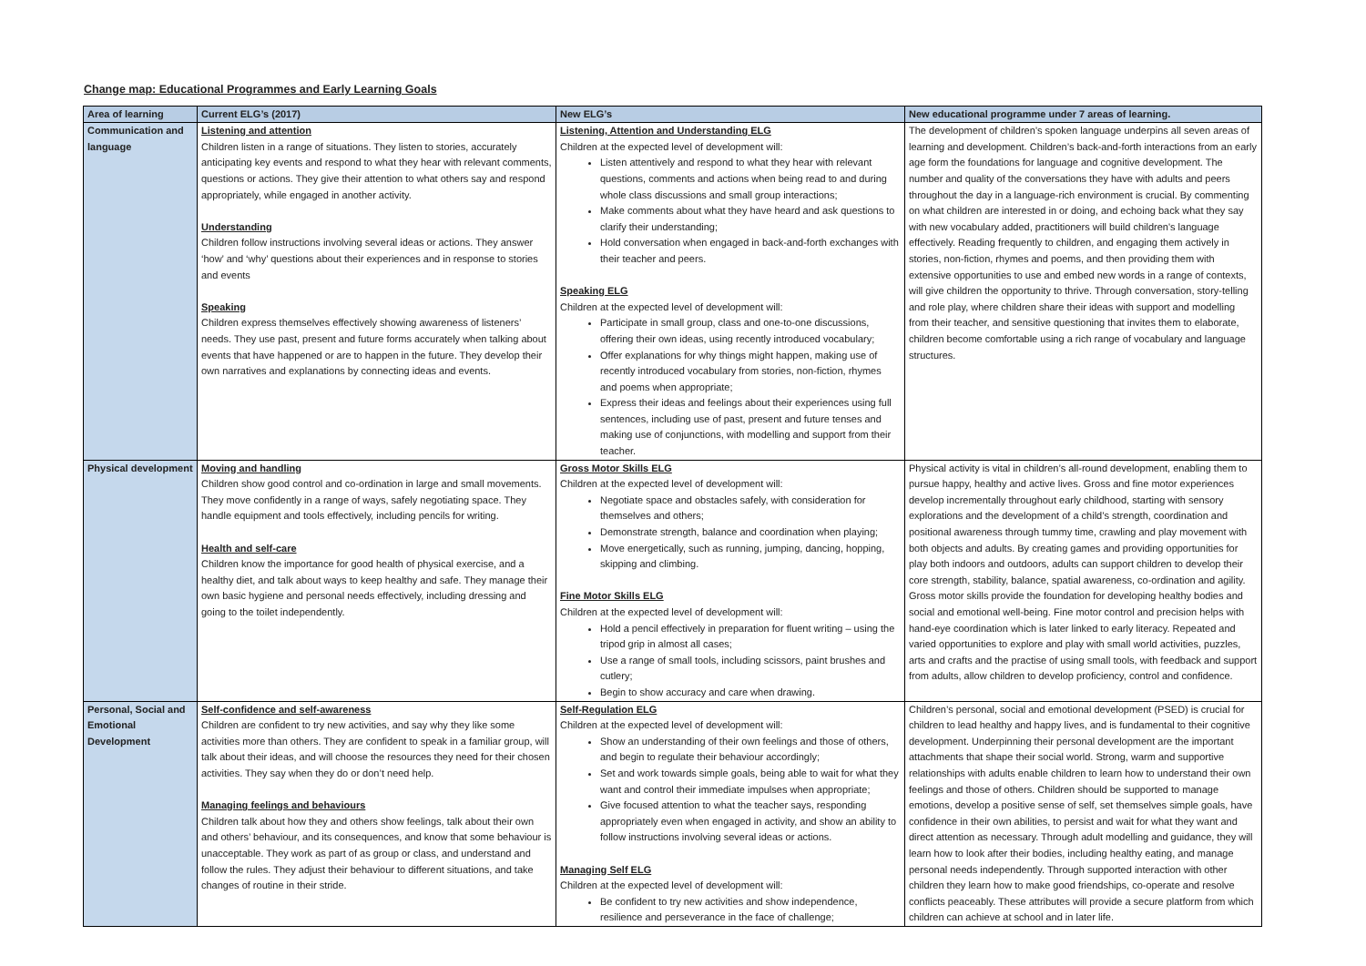Change map: Educational Programmes and Early Learning Goals
| Area of learning | Current ELG’s (2017) | New ELG’s | New educational programme under 7 areas of learning. |
| --- | --- | --- | --- |
| Communication and language | Listening and attention Children listen in a range of situations. They listen to stories, accurately anticipating key events and respond to what they hear with relevant comments, questions or actions. They give their attention to what others say and respond appropriately, while engaged in another activity. Understanding Children follow instructions involving several ideas or actions. They answer ‘how’ and ‘why’ questions about their experiences and in response to stories and events Speaking Children express themselves effectively showing awareness of listeners’ needs. They use past, present and future forms accurately when talking about events that have happened or are to happen in the future. They develop their own narratives and explanations by connecting ideas and events. | Listening, Attention and Understanding ELG Children at the expected level of development will: Listen attentively and respond to what they hear with relevant questions, comments and actions when being read to and during whole class discussions and small group interactions; Make comments about what they have heard and ask questions to clarify their understanding; Hold conversation when engaged in back-and-forth exchanges with their teacher and peers. Speaking ELG Children at the expected level of development will: Participate in small group, class and one-to-one discussions, offering their own ideas, using recently introduced vocabulary; Offer explanations for why things might happen, making use of recently introduced vocabulary from stories, non-fiction, rhymes and poems when appropriate; Express their ideas and feelings about their experiences using full sentences, including use of past, present and future tenses and making use of conjunctions, with modelling and support from their teacher. | The development of children’s spoken language underpins all seven areas of learning and development. Children’s back-and-forth interactions from an early age form the foundations for language and cognitive development. The number and quality of the conversations they have with adults and peers throughout the day in a language-rich environment is crucial. By commenting on what children are interested in or doing, and echoing back what they say with new vocabulary added, practitioners will build children's language effectively. Reading frequently to children, and engaging them actively in stories, non-fiction, rhymes and poems, and then providing them with extensive opportunities to use and embed new words in a range of contexts, will give children the opportunity to thrive. Through conversation, story-telling and role play, where children share their ideas with support and modelling from their teacher, and sensitive questioning that invites them to elaborate, children become comfortable using a rich range of vocabulary and language structures. |
| Physical development | Moving and handling Children show good control and co-ordination in large and small movements. They move confidently in a range of ways, safely negotiating space. They handle equipment and tools effectively, including pencils for writing. Health and self-care Children know the importance for good health of physical exercise, and a healthy diet, and talk about ways to keep healthy and safe. They manage their own basic hygiene and personal needs effectively, including dressing and going to the toilet independently. | Gross Motor Skills ELG Children at the expected level of development will: Negotiate space and obstacles safely, with consideration for themselves and others; Demonstrate strength, balance and coordination when playing; Move energetically, such as running, jumping, dancing, hopping, skipping and climbing. Fine Motor Skills ELG Children at the expected level of development will: Hold a pencil effectively in preparation for fluent writing – using the tripod grip in almost all cases; Use a range of small tools, including scissors, paint brushes and cutlery; Begin to show accuracy and care when drawing. | Physical activity is vital in children’s all-round development, enabling them to pursue happy, healthy and active lives. Gross and fine motor experiences develop incrementally throughout early childhood, starting with sensory explorations and the development of a child’s strength, coordination and positional awareness through tummy time, crawling and play movement with both objects and adults. By creating games and providing opportunities for play both indoors and outdoors, adults can support children to develop their core strength, stability, balance, spatial awareness, co-ordination and agility. Gross motor skills provide the foundation for developing healthy bodies and social and emotional well-being. Fine motor control and precision helps with hand-eye coordination which is later linked to early literacy. Repeated and varied opportunities to explore and play with small world activities, puzzles, arts and crafts and the practise of using small tools, with feedback and support from adults, allow children to develop proficiency, control and confidence. |
| Personal, Social and Emotional Development | Self-confidence and self-awareness Children are confident to try new activities, and say why they like some activities more than others. They are confident to speak in a familiar group, will talk about their ideas, and will choose the resources they need for their chosen activities. They say when they do or don’t need help. Managing feelings and behaviours Children talk about how they and others show feelings, talk about their own and others’ behaviour, and its consequences, and know that some behaviour is unacceptable. They work as part of as group or class, and understand and follow the rules. They adjust their behaviour to different situations, and take changes of routine in their stride. | Self-Regulation ELG Children at the expected level of development will: Show an understanding of their own feelings and those of others, and begin to regulate their behaviour accordingly; Set and work towards simple goals, being able to wait for what they want and control their immediate impulses when appropriate; Give focused attention to what the teacher says, responding appropriately even when engaged in activity, and show an ability to follow instructions involving several ideas or actions. Managing Self ELG Children at the expected level of development will: Be confident to try new activities and show independence, resilience and perseverance in the face of challenge; | Children’s personal, social and emotional development (PSED) is crucial for children to lead healthy and happy lives, and is fundamental to their cognitive development. Underpinning their personal development are the important attachments that shape their social world. Strong, warm and supportive relationships with adults enable children to learn how to understand their own feelings and those of others. Children should be supported to manage emotions, develop a positive sense of self, set themselves simple goals, have confidence in their own abilities, to persist and wait for what they want and direct attention as necessary. Through adult modelling and guidance, they will learn how to look after their bodies, including healthy eating, and manage personal needs independently. Through supported interaction with other children they learn how to make good friendships, co-operate and resolve conflicts peaceably. These attributes will provide a secure platform from which children can achieve at school and in later life. |